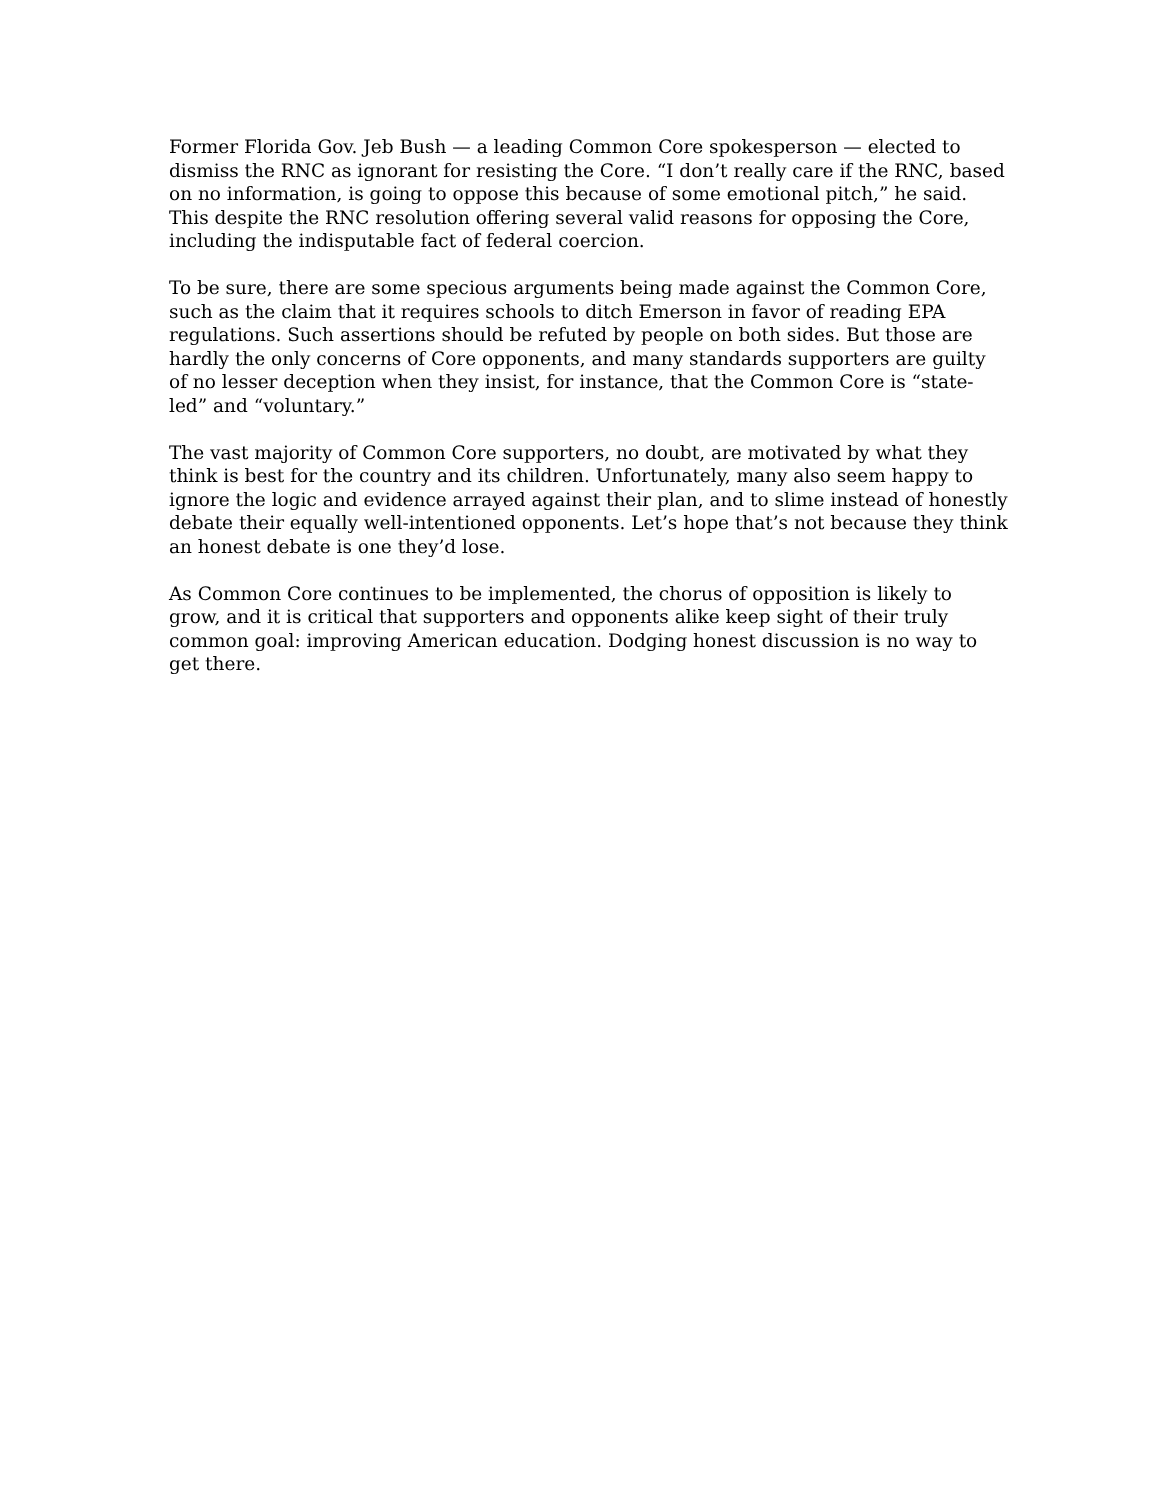Former Florida Gov. Jeb Bush — a leading Common Core spokesperson — elected to dismiss the RNC as ignorant for resisting the Core. “I don’t really care if the RNC, based on no information, is going to oppose this because of some emotional pitch,” he said. This despite the RNC resolution offering several valid reasons for opposing the Core, including the indisputable fact of federal coercion.
To be sure, there are some specious arguments being made against the Common Core, such as the claim that it requires schools to ditch Emerson in favor of reading EPA regulations. Such assertions should be refuted by people on both sides. But those are hardly the only concerns of Core opponents, and many standards supporters are guilty of no lesser deception when they insist, for instance, that the Common Core is “state-led” and “voluntary.”
The vast majority of Common Core supporters, no doubt, are motivated by what they think is best for the country and its children. Unfortunately, many also seem happy to ignore the logic and evidence arrayed against their plan, and to slime instead of honestly debate their equally well-intentioned opponents. Let’s hope that’s not because they think an honest debate is one they’d lose.
As Common Core continues to be implemented, the chorus of opposition is likely to grow, and it is critical that supporters and opponents alike keep sight of their truly common goal: improving American education. Dodging honest discussion is no way to get there.